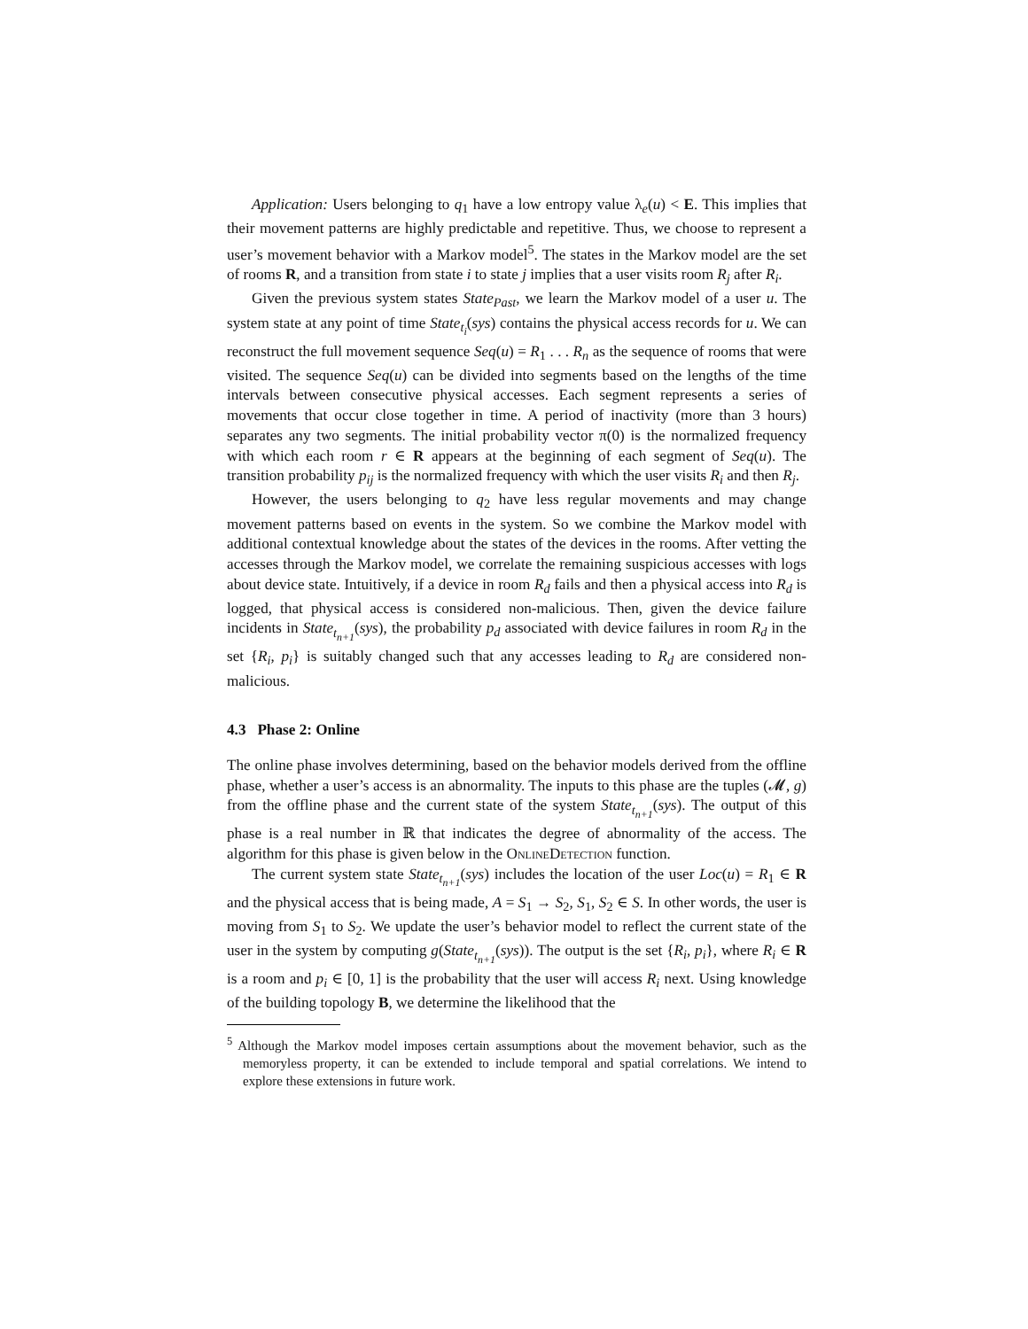Application: Users belonging to q<sub>1</sub> have a low entropy value λ<sub>e</sub>(u) < E. This implies that their movement patterns are highly predictable and repetitive. Thus, we choose to represent a user’s movement behavior with a Markov model<sup>5</sup>. The states in the Markov model are the set of rooms R, and a transition from state i to state j implies that a user visits room R<sub>j</sub> after R<sub>i</sub>.
Given the previous system states State<sub>Past</sub>, we learn the Markov model of a user u. The system state at any point of time State<sub>t<sub>i</sub></sub>(sys) contains the physical access records for u. We can reconstruct the full movement sequence Seq(u) = R<sub>1</sub> . . . R<sub>n</sub> as the sequence of rooms that were visited. The sequence Seq(u) can be divided into segments based on the lengths of the time intervals between consecutive physical accesses. Each segment represents a series of movements that occur close together in time. A period of inactivity (more than 3 hours) separates any two segments. The initial probability vector π(0) is the normalized frequency with which each room r ∈ R appears at the beginning of each segment of Seq(u). The transition probability p<sub>ij</sub> is the normalized frequency with which the user visits R<sub>i</sub> and then R<sub>j</sub>.
However, the users belonging to q<sub>2</sub> have less regular movements and may change movement patterns based on events in the system. So we combine the Markov model with additional contextual knowledge about the states of the devices in the rooms. After vetting the accesses through the Markov model, we correlate the remaining suspicious accesses with logs about device state. Intuitively, if a device in room R<sub>d</sub> fails and then a physical access into R<sub>d</sub> is logged, that physical access is considered non-malicious. Then, given the device failure incidents in State<sub>t<sub>n+1</sub></sub>(sys), the probability p<sub>d</sub> associated with device failures in room R<sub>d</sub> in the set {R<sub>i</sub>, p<sub>i</sub>} is suitably changed such that any accesses leading to R<sub>d</sub> are considered non-malicious.
4.3 Phase 2: Online
The online phase involves determining, based on the behavior models derived from the offline phase, whether a user’s access is an abnormality. The inputs to this phase are the tuples (𝓜, g) from the offline phase and the current state of the system State<sub>t<sub>n+1</sub></sub>(sys). The output of this phase is a real number in ℝ that indicates the degree of abnormality of the access. The algorithm for this phase is given below in the OnlineDetection function.
The current system state State<sub>t<sub>n+1</sub></sub>(sys) includes the location of the user Loc(u) = R<sub>1</sub> ∈ R and the physical access that is being made, A = S<sub>1</sub> → S<sub>2</sub>, S<sub>1</sub>, S<sub>2</sub> ∈ S. In other words, the user is moving from S<sub>1</sub> to S<sub>2</sub>. We update the user’s behavior model to reflect the current state of the user in the system by computing g(State<sub>t<sub>n+1</sub></sub>(sys)). The output is the set {R<sub>i</sub>, p<sub>i</sub>}, where R<sub>i</sub> ∈ R is a room and p<sub>i</sub> ∈ [0, 1] is the probability that the user will access R<sub>i</sub> next. Using knowledge of the building topology B, we determine the likelihood that the
<sup>5</sup> Although the Markov model imposes certain assumptions about the movement behavior, such as the memoryless property, it can be extended to include temporal and spatial correlations. We intend to explore these extensions in future work.